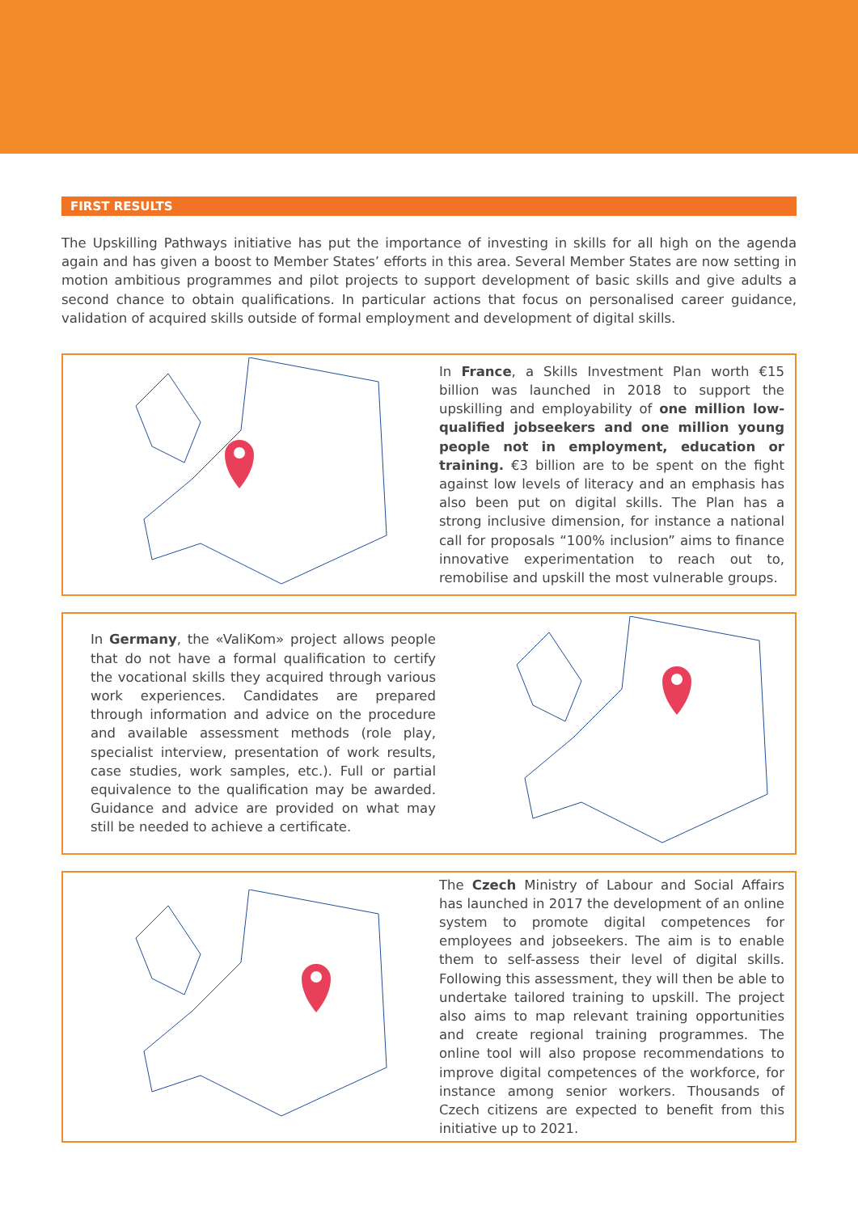FIRST RESULTS
The Upskilling Pathways initiative has put the importance of investing in skills for all high on the agenda again and has given a boost to Member States’ efforts in this area. Several Member States are now setting in motion ambitious programmes and pilot projects to support development of basic skills and give adults a second chance to obtain qualifications. In particular actions that focus on personalised career guidance, validation of acquired skills outside of formal employment and development of digital skills.
In France, a Skills Investment Plan worth €15 billion was launched in 2018 to support the upskilling and employability of one million low-qualified jobseekers and one million young people not in employment, education or training. €3 billion are to be spent on the fight against low levels of literacy and an emphasis has also been put on digital skills. The Plan has a strong inclusive dimension, for instance a national call for proposals “100% inclusion” aims to finance innovative experimentation to reach out to, remobilise and upskill the most vulnerable groups.
In Germany, the «ValiKom» project allows people that do not have a formal qualification to certify the vocational skills they acquired through various work experiences. Candidates are prepared through information and advice on the procedure and available assessment methods (role play, specialist interview, presentation of work results, case studies, work samples, etc.). Full or partial equivalence to the qualification may be awarded. Guidance and advice are provided on what may still be needed to achieve a certificate.
The Czech Ministry of Labour and Social Affairs has launched in 2017 the development of an online system to promote digital competences for employees and jobseekers. The aim is to enable them to self-assess their level of digital skills. Following this assessment, they will then be able to undertake tailored training to upskill. The project also aims to map relevant training opportunities and create regional training programmes. The online tool will also propose recommendations to improve digital competences of the workforce, for instance among senior workers. Thousands of Czech citizens are expected to benefit from this initiative up to 2021.